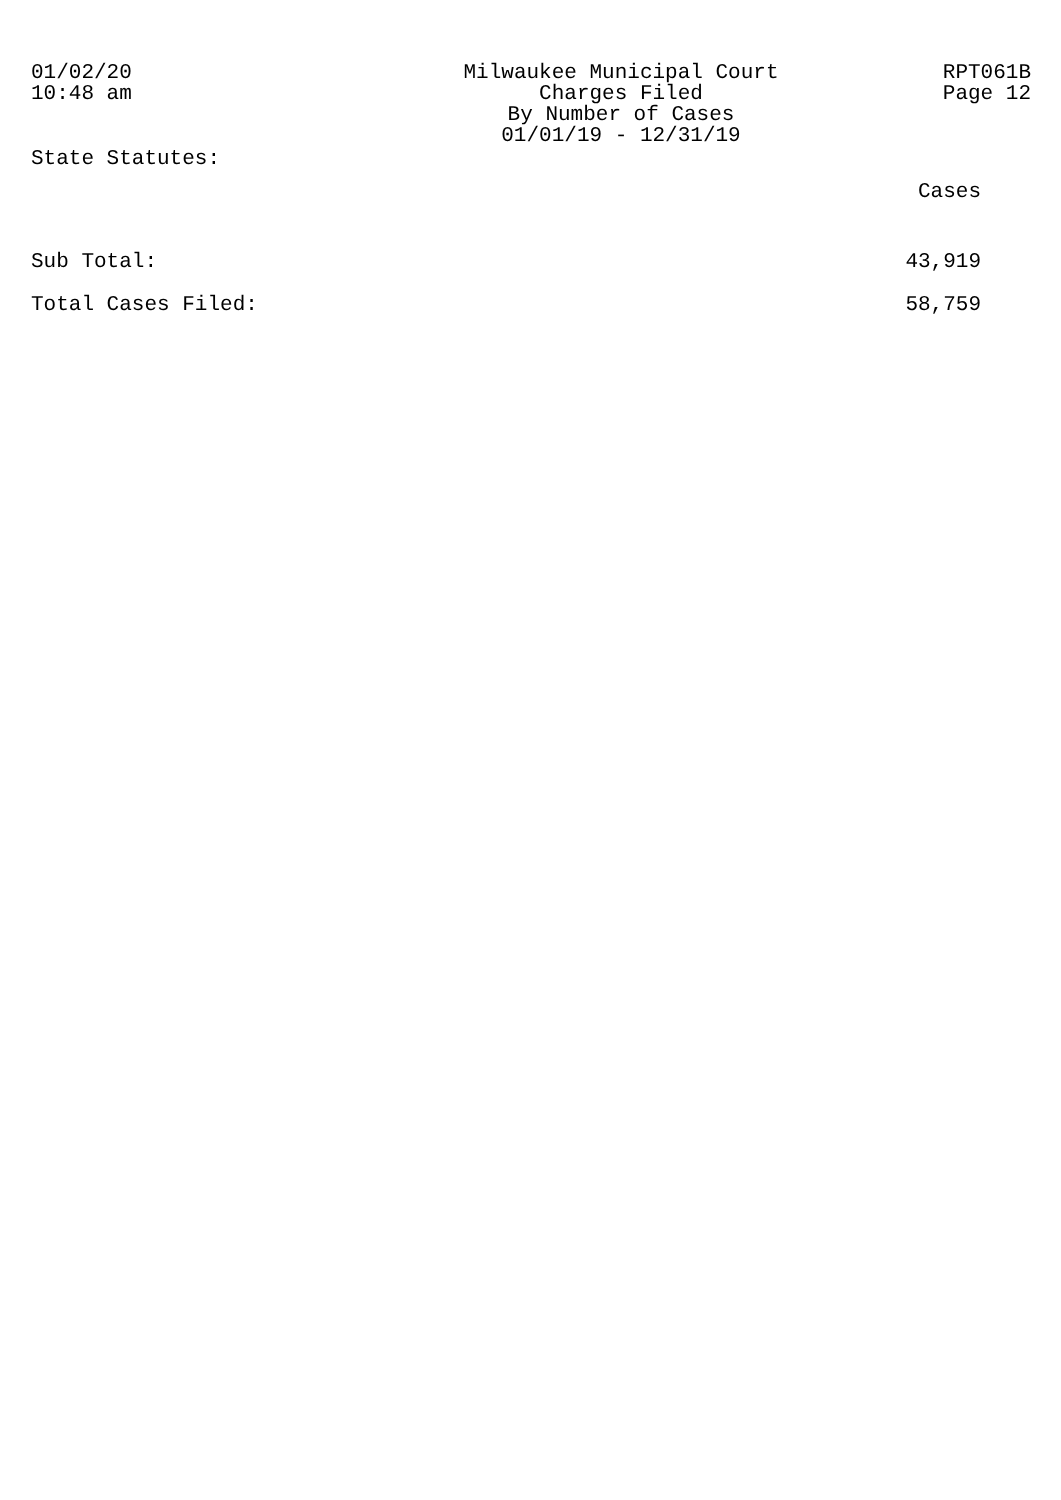01/02/20
10:48 am
Milwaukee Municipal Court
Charges Filed
By Number of Cases
01/01/19 - 12/31/19
RPT061B
Page 12
| State Statutes: | |
| | Cases |
| Sub Total: | 43,919 |
| Total Cases Filed: | 58,759 |